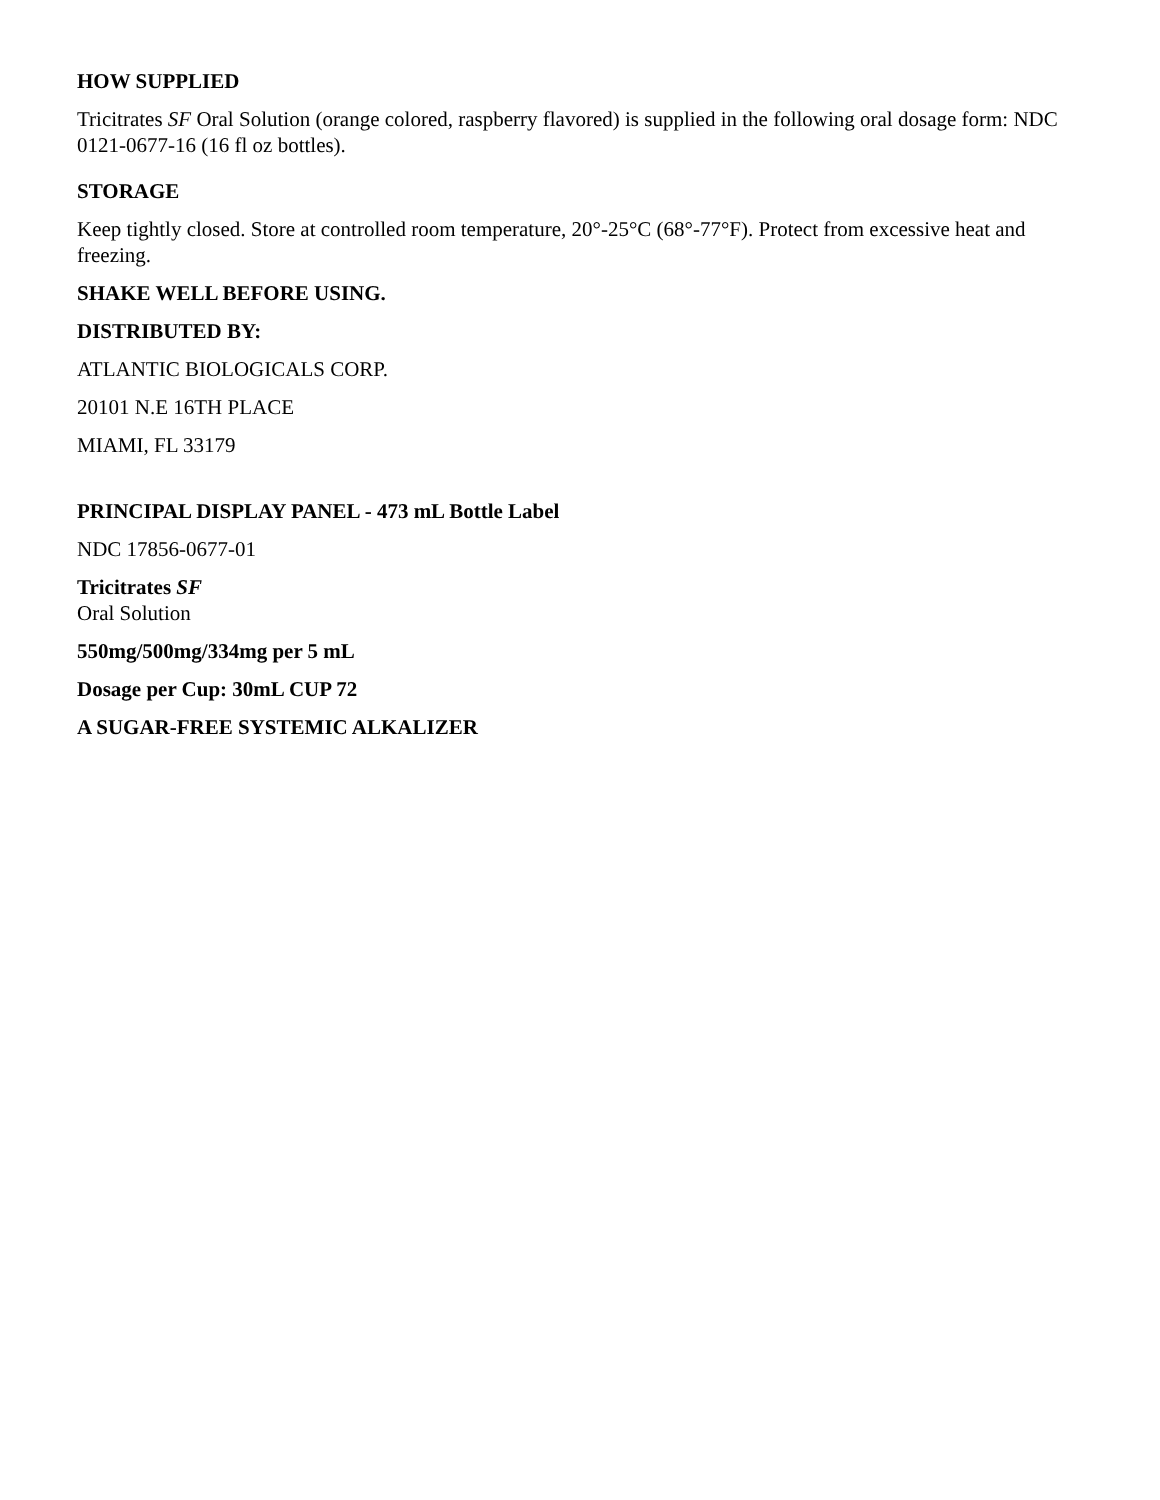HOW SUPPLIED
Tricitrates SF Oral Solution (orange colored, raspberry flavored) is supplied in the following oral dosage form: NDC 0121-0677-16 (16 fl oz bottles).
STORAGE
Keep tightly closed. Store at controlled room temperature, 20°-25°C (68°-77°F). Protect from excessive heat and freezing.
SHAKE WELL BEFORE USING.
DISTRIBUTED BY:
ATLANTIC BIOLOGICALS CORP.
20101 N.E 16TH PLACE
MIAMI, FL 33179
PRINCIPAL DISPLAY PANEL - 473 mL Bottle Label
NDC 17856-0677-01
Tricitrates SF
Oral Solution
550mg/500mg/334mg per 5 mL
Dosage per Cup: 30mL CUP 72
A SUGAR-FREE SYSTEMIC ALKALIZER